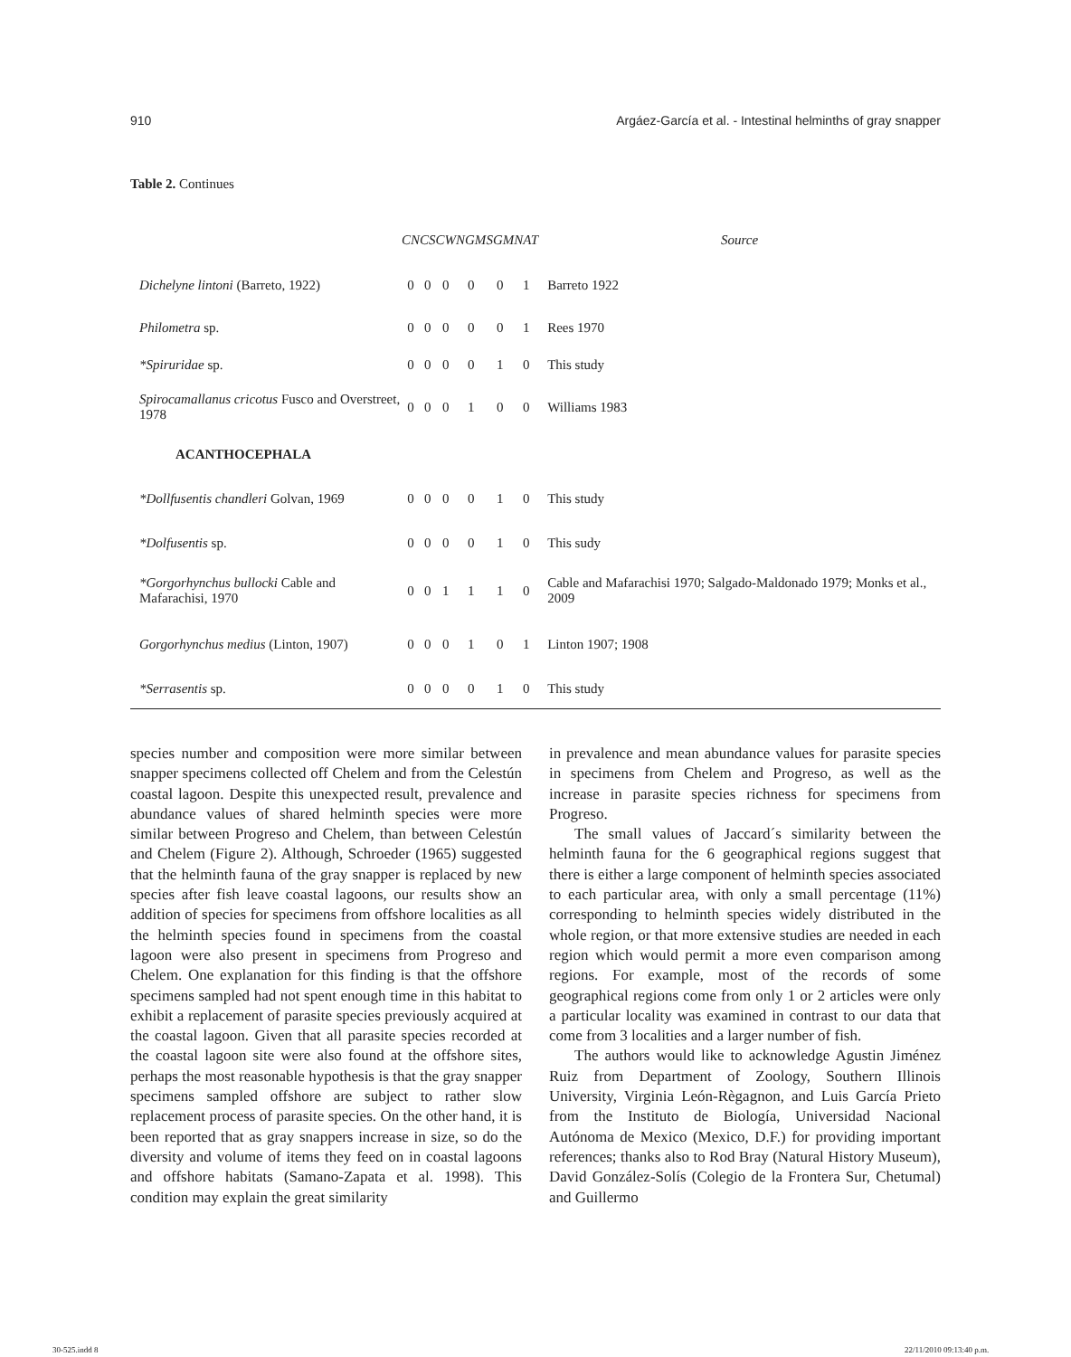910 Argáez-García et al. - Intestinal helminths of gray snapper
Table 2. Continues
| | CN | CS | CW | NGM | SGM | NAT | Source |
| --- | --- | --- | --- | --- | --- | --- | --- |
| Dichelyne lintoni (Barreto, 1922) | 0 | 0 | 0 | 0 | 0 | 1 | Barreto 1922 |
| Philometra sp. | 0 | 0 | 0 | 0 | 0 | 1 | Rees 1970 |
| *Spiruridae sp. | 0 | 0 | 0 | 0 | 1 | 0 | This study |
| Spirocamallanus cricotus Fusco and Overstreet, 1978 | 0 | 0 | 0 | 1 | 0 | 0 | Williams 1983 |
| ACANTHOCEPHALA | | | | | | | |
| *Dollfusentis chandleri Golvan, 1969 | 0 | 0 | 0 | 0 | 1 | 0 | This study |
| *Dolfusentis sp. | 0 | 0 | 0 | 0 | 1 | 0 | This sudy |
| *Gorgorhynchus bullocki Cable and Mafarachisi, 1970 | 0 | 0 | 1 | 1 | 1 | 0 | Cable and Mafarachisi 1970; Salgado-Maldonado 1979; Monks et al., 2009 |
| Gorgorhynchus medius (Linton, 1907) | 0 | 0 | 0 | 1 | 0 | 1 | Linton 1907; 1908 |
| *Serrasentis sp. | 0 | 0 | 0 | 0 | 1 | 0 | This study |
species number and composition were more similar between snapper specimens collected off Chelem and from the Celestún coastal lagoon. Despite this unexpected result, prevalence and abundance values of shared helminth species were more similar between Progreso and Chelem, than between Celestún and Chelem (Figure 2). Although, Schroeder (1965) suggested that the helminth fauna of the gray snapper is replaced by new species after fish leave coastal lagoons, our results show an addition of species for specimens from offshore localities as all the helminth species found in specimens from the coastal lagoon were also present in specimens from Progreso and Chelem. One explanation for this finding is that the offshore specimens sampled had not spent enough time in this habitat to exhibit a replacement of parasite species previously acquired at the coastal lagoon. Given that all parasite species recorded at the coastal lagoon site were also found at the offshore sites, perhaps the most reasonable hypothesis is that the gray snapper specimens sampled offshore are subject to rather slow replacement process of parasite species. On the other hand, it is been reported that as gray snappers increase in size, so do the diversity and volume of items they feed on in coastal lagoons and offshore habitats (Samano-Zapata et al. 1998). This condition may explain the great similarity
in prevalence and mean abundance values for parasite species in specimens from Chelem and Progreso, as well as the increase in parasite species richness for specimens from Progreso.
The small values of Jaccard´s similarity between the helminth fauna for the 6 geographical regions suggest that there is either a large component of helminth species associated to each particular area, with only a small percentage (11%) corresponding to helminth species widely distributed in the whole region, or that more extensive studies are needed in each region which would permit a more even comparison among regions. For example, most of the records of some geographical regions come from only 1 or 2 articles were only a particular locality was examined in contrast to our data that come from 3 localities and a larger number of fish.
The authors would like to acknowledge Agustin Jiménez Ruiz from Department of Zoology, Southern Illinois University, Virginia León-Règagnon, and Luis García Prieto from the Instituto de Biología, Universidad Nacional Autónoma de Mexico (Mexico, D.F.) for providing important references; thanks also to Rod Bray (Natural History Museum), David González-Solís (Colegio de la Frontera Sur, Chetumal) and Guillermo
30-525.indd 8 22/11/2010 09:13:40 p.m.